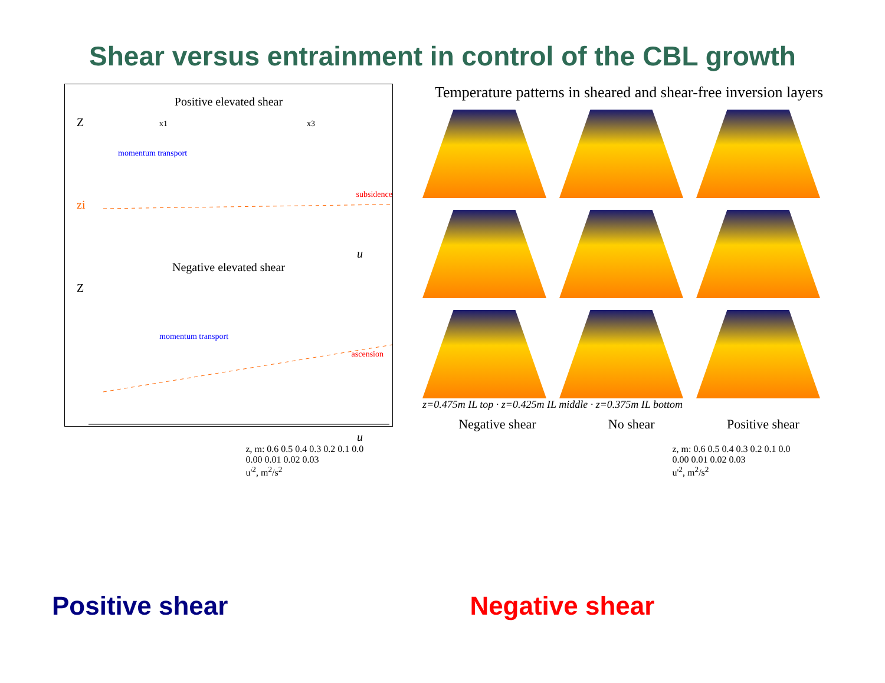Shear versus entrainment in control of the CBL growth
Positive elevated shear
Z
x1
x3
momentum transport
subsidence
zi
u
Negative elevated shear
Z
momentum transport
ascension
u
Temperature patterns in sheared and shear-free inversion layers
z=0.475m IL top · z=0.425m IL middle · z=0.375m IL bottom
Negative shear No shear Positive shear
Positive shear
z, m: 0.6 0.5 0.4 0.3 0.2 0.1 0.0
0.00 0.01 0.02 0.03
u'<sup>2</sup>, m<sup>2</sup>/s<sup>2</sup>
Negative shear
z, m: 0.6 0.5 0.4 0.3 0.2 0.1 0.0
0.00 0.01 0.02 0.03
u'<sup>2</sup>, m<sup>2</sup>/s<sup>2</sup>